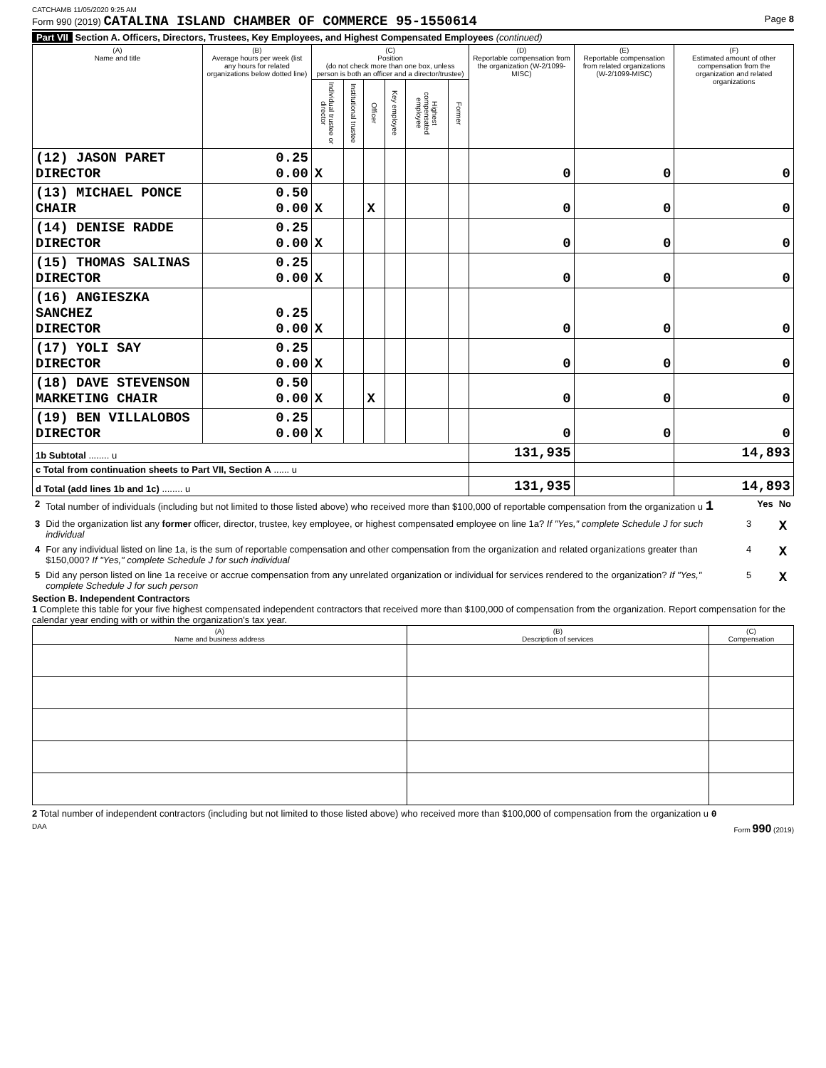CATCHAMB 11/05/2020 9:25 AM
Form 990 (2019) CATALINA ISLAND CHAMBER OF COMMERCE 95-1550614 Page 8
Part VII Section A. Officers, Directors, Trustees, Key Employees, and Highest Compensated Employees (continued)
| (A) Name and title | (B) Average hours per week (list any hours for related organizations below dotted line) | (C) Position (do not check more than one box, unless person is both an officer and a director/trustee) | | | | | | (D) Reportable compensation from the organization (W-2/1099-MISC) | (E) Reportable compensation from related organizations (W-2/1099-MISC) | (F) Estimated amount of other compensation from the organization and related organizations |
| --- | --- | --- | --- | --- | --- | --- | --- | --- | --- | --- |
| | | Individual trustee or director | Institutional trustee | Officer | Key employee | Highest compensated employee | Former | | | |
| (12) JASON PARET DIRECTOR | 0.25 0.00 | X | | | | | | 0 | 0 | 0 |
| (13) MICHAEL PONCE CHAIR | 0.50 0.00 | X | | X | | | | 0 | 0 | 0 |
| (14) DENISE RADDE DIRECTOR | 0.25 0.00 | X | | | | | | 0 | 0 | 0 |
| (15) THOMAS SALINAS DIRECTOR | 0.25 0.00 | X | | | | | | 0 | 0 | 0 |
| (16) ANGIESZKA SANCHEZ DIRECTOR | 0.25 0.00 | X | | | | | | 0 | 0 | 0 |
| (17) YOLI SAY DIRECTOR | 0.25 0.00 | X | | | | | | 0 | 0 | 0 |
| (18) DAVE STEVENSON MARKETING CHAIR | 0.50 0.00 | X | | X | | | | 0 | 0 | 0 |
| (19) BEN VILLALOBOS DIRECTOR | 0.25 0.00 | X | | | | | | 0 | 0 | 0 |
| 1b Subtotal ........ u | | | | | | | | 131,935 | | 14,893 |
| c Total from continuation sheets to Part VII, Section A ...... u | | | | | | | | | | |
| d Total (add lines 1b and 1c) ........ u | | | | | | | | 131,935 | | 14,893 |
| 2 | Total number of individuals (including but not limited to those listed above) who received more than $100,000 of reportable compensation from the organization u 1 | | Yes | No |
| 3 | Did the organization list any former officer, director, trustee, key employee, or highest compensated employee on line 1a? If "Yes," complete Schedule J for such individual | 3 | | X |
| 4 | For any individual listed on line 1a, is the sum of reportable compensation and other compensation from the organization and related organizations greater than $150,000? If "Yes," complete Schedule J for such individual | 4 | | X |
| 5 | Did any person listed on line 1a receive or accrue compensation from any unrelated organization or individual for services rendered to the organization? If "Yes," complete Schedule J for such person | 5 | | X |
Section B. Independent Contractors
1 Complete this table for your five highest compensated independent contractors that received more than $100,000 of compensation from the organization. Report compensation for the calendar year ending with or within the organization's tax year.
| (A) Name and business address | (B) Description of services | (C) Compensation |
| --- | --- | --- |
2 Total number of independent contractors (including but not limited to those listed above) who received more than $100,000 of compensation from the organization u 0
DAA Form 990 (2019)